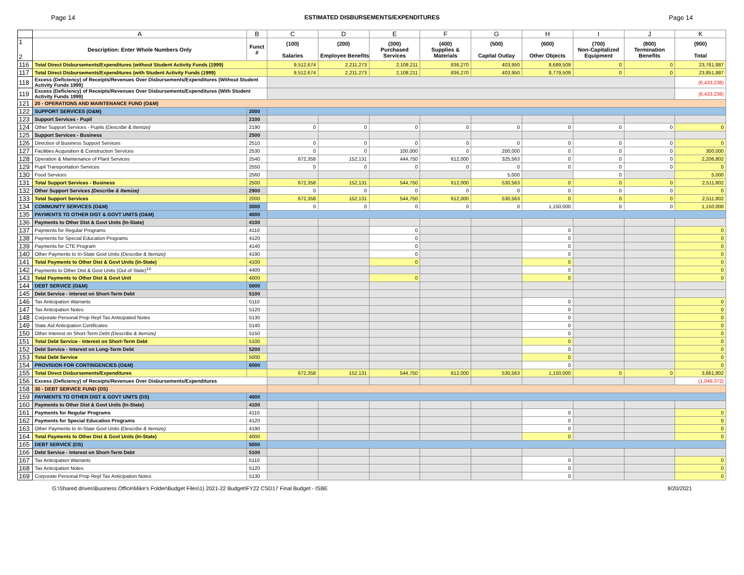Page 14 ESTIMATED DISBURSEMENTS/EXPENDITURES Page 14
| | A | B | C | D | E | F | G | H | I | J | K |
| 1 2 | Description: Enter Whole Numbers Only | Funct # | (100) Salaries | (200) Employee Benefits | (300) Purchased Services | (400) Supplies & Materials | (500) Capital Outlay | (600) Other Objects | (700) Non-Capitalized Equipment | (800) Termination Benefits | (900) Total |
| 116 | Total Direct Disbursements/Expenditures (without Student Activity Funds (1999) | | 9,512,674 | 2,211,273 | 2,108,211 | 836,270 | 403,950 | 8,689,509 | 0 | 0 | 23,761,887 |
| 117 | Total Direct Disbursements/Expenditures (with Student Activity Funds (1999) | | 9,512,674 | 2,211,273 | 2,108,211 | 836,270 | 403,950 | 8,779,509 | 0 | 0 | 23,851,887 |
| 118 | Excess (Deficiency) of Receipts/Revenues Over Disbursements/Expenditures (Without Student Activity Funds 1999) | | | | | | | | | | (6,433,238) |
| 119 | Excess (Deficiency) of Receipts/Revenues Over Disbursements/Expenditures (With Student Activity Funds 1999) | | | | | | | | | | (6,433,238) |
| 121 | 20 - OPERATIONS AND MAINTENANCE FUND (O&M) | | | | | | | | | | |
| 122 | SUPPORT SERVICES (O&M) | 2000 | | | | | | | | | |
| 123 | Support Services - Pupil | 2100 | | | | | | | | | |
| 124 | Other Support Services - Pupils (Describe & Itemize) | 2190 | 0 | 0 | 0 | 0 | 0 | 0 | 0 | 0 | 0 |
| 125 | Support Services - Business | 2500 | | | | | | | | | |
| 126 | Direction of Business Support Services | 2510 | 0 | 0 | 0 | 0 | 0 | 0 | 0 | 0 | 0 |
| 127 | Facilities Acquisition & Construction Services | 2530 | 0 | 0 | 100,000 | 0 | 200,000 | 0 | 0 | 0 | 300,000 |
| 128 | Operation & Maintenance of Plant Services | 2540 | 672,358 | 152,131 | 444,750 | 612,000 | 325,563 | 0 | 0 | 0 | 2,206,802 |
| 129 | Pupil Transportation Services | 2550 | 0 | 0 | 0 | 0 | 0 | 0 | 0 | 0 | 0 |
| 130 | Food Services | 2560 | | | | | 5,000 | | 0 | | 5,000 |
| 131 | Total Support Services - Business | 2500 | 672,358 | 152,131 | 544,750 | 612,000 | 530,563 | 0 | 0 | 0 | 2,511,802 |
| 132 | Other Support Services (Describe & Itemize) | 2900 | 0 | 0 | 0 | 0 | 0 | 0 | 0 | 0 | 0 |
| 133 | Total Support Services | 2000 | 672,358 | 152,131 | 544,750 | 612,000 | 530,563 | 0 | 0 | 0 | 2,511,802 |
| 134 | COMMUNITY SERVICES (O&M) | 3000 | 0 | 0 | 0 | 0 | 0 | 1,150,000 | 0 | 0 | 1,150,000 |
| 135 | PAYMENTS TO OTHER DIST & GOVT UNITS (O&M) | 4000 | | | | | | | | | |
| 136 | Payments to Other Dist & Govt Units (In-State) | 4100 | | | | | | | | | |
| 137 | Payments for Regular Programs | 4110 | | | 0 | | | 0 | | | 0 |
| 138 | Payments for Special Education Programs | 4120 | | | 0 | | | 0 | | | 0 |
| 139 | Payments for CTE Program | 4140 | | | 0 | | | 0 | | | 0 |
| 140 | Other Payments to In-State Govt Units (Describe & Itemize) | 4190 | | | 0 | | | 0 | | | 0 |
| 141 | Total Payments to Other Dist & Govt Units (In-State) | 4100 | | | 0 | | | 0 | | | 0 |
| 142 | Payments to Other Dist & Govt Units (Out of State)<sup>14</sup> | 4400 | | | | | | 0 | | | 0 |
| 143 | Total Payments to Other Dist & Govt Unit | 4000 | | | 0 | | | 0 | | | 0 |
| 144 | DEBT SERVICE (O&M) | 5000 | | | | | | | | | |
| 145 | Debt Service - Interest on Short-Term Debt | 5100 | | | | | | | | | |
| 146 | Tax Anticipation Warrants | 5110 | | | | | | 0 | | | 0 |
| 147 | Tax Anticipation Notes | 5120 | | | | | | 0 | | | 0 |
| 148 | Corporate Personal Prop Repl Tax Anticipated Notes | 5130 | | | | | | 0 | | | 0 |
| 149 | State Aid Anticipation Certificates | 5140 | | | | | | 0 | | | 0 |
| 150 | Other Interest on Short-Term Debt (Describe & Itemize) | 5150 | | | | | | 0 | | | 0 |
| 151 | Total Debt Service - Interest on Short-Term Debt | 5100 | | | | | | 0 | | | 0 |
| 152 | Debt Service - Interest on Long-Term Debt | 5200 | | | | | | 0 | | | 0 |
| 153 | Total Debt Service | 5000 | | | | | | 0 | | | 0 |
| 154 | PROVISION FOR CONTINGENCIES (O&M) | 6000 | | | | | | 0 | | | 0 |
| 155 | Total Direct Disbursements/Expenditures | | 672,358 | 152,131 | 544,750 | 612,000 | 530,563 | 1,150,000 | 0 | 0 | 3,661,802 |
| 156 | Excess (Deficiency) of Receipts/Revenues Over Disbursements/Expenditures | | | | | | | | | | (1,049,372) |
| 158 | 30 - DEBT SERVICE FUND (DS) | | | | | | | | | | |
| 159 | PAYMENTS TO OTHER DIST & GOVT UNITS (DS) | 4000 | | | | | | | | | |
| 160 | Payments to Other Dist & Govt Units (In-State) | 4100 | | | | | | | | | |
| 161 | Payments for Regular Programs | 4110 | | | | | | 0 | | | 0 |
| 162 | Payments for Special Education Programs | 4120 | | | | | | 0 | | | 0 |
| 163 | Other Payments to In-State Govt Units (Describe & Itemize) | 4190 | | | | | | 0 | | | 0 |
| 164 | Total Payments to Other Dist & Govt Units (In-State) | 4000 | | | | | | 0 | | | 0 |
| 165 | DEBT SERVICE (DS) | 5000 | | | | | | | | | |
| 166 | Debt Service - Interest on Short-Term Debt | 5100 | | | | | | | | | |
| 167 | Tax Anticipation Warrants | 5110 | | | | | | 0 | | | 0 |
| 168 | Tax Anticipation Notes | 5120 | | | | | | 0 | | | 0 |
| 169 | Corporate Personal Prop Repl Tax Anticipation Notes | 5130 | | | | | | 0 | | | 0 |
G:\Shared drives\Business Office\Mike's Folder\Budget Files\1) 2021-22 Budget\FY22 CSD17 Final Budget - ISBE 8/20/2021